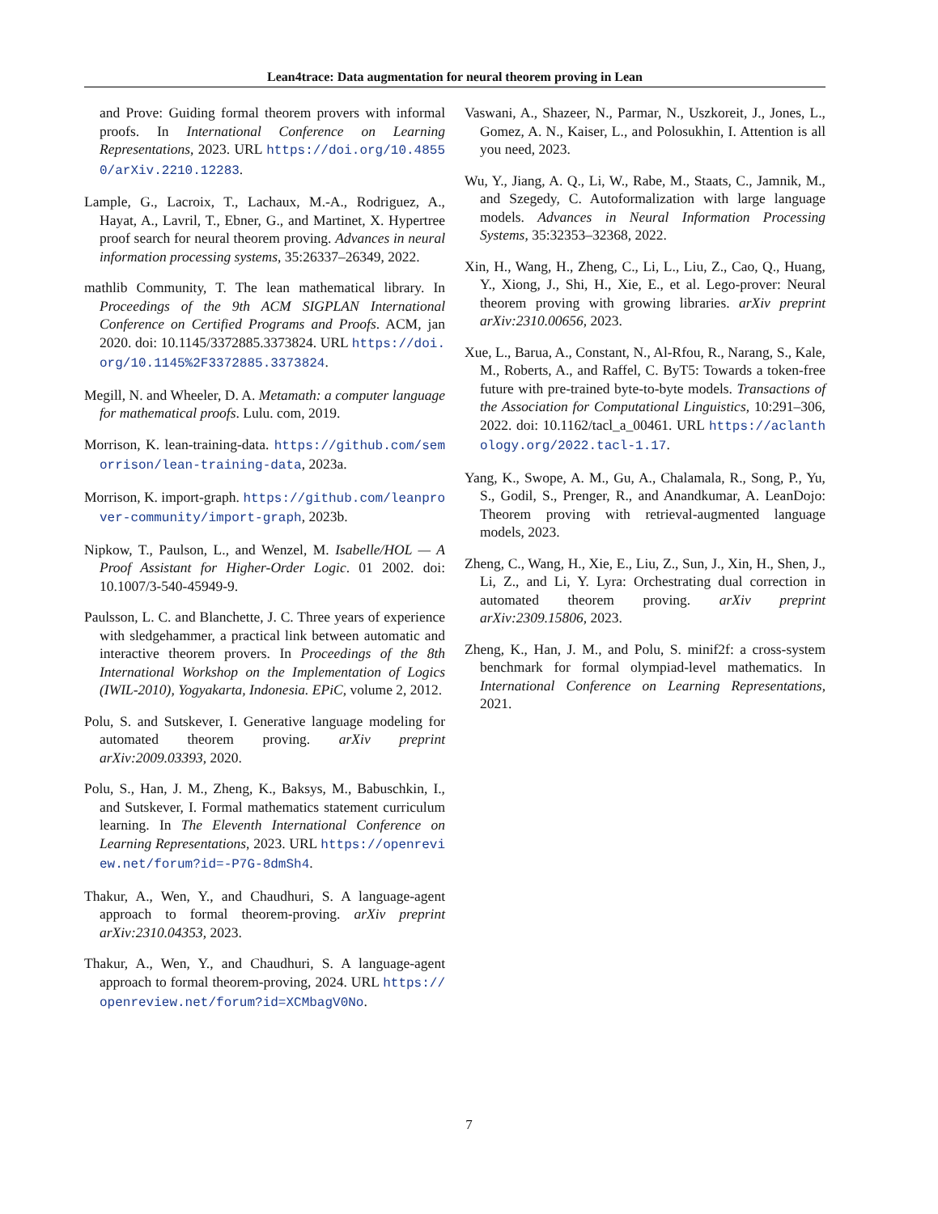Lean4trace: Data augmentation for neural theorem proving in Lean
and Prove: Guiding formal theorem provers with informal proofs. In International Conference on Learning Representations, 2023. URL https://doi.org/10.48550/arXiv.2210.12283.
Lample, G., Lacroix, T., Lachaux, M.-A., Rodriguez, A., Hayat, A., Lavril, T., Ebner, G., and Martinet, X. Hypertree proof search for neural theorem proving. Advances in neural information processing systems, 35:26337–26349, 2022.
mathlib Community, T. The lean mathematical library. In Proceedings of the 9th ACM SIGPLAN International Conference on Certified Programs and Proofs. ACM, jan 2020. doi: 10.1145/3372885.3373824. URL https://doi.org/10.1145%2F3372885.3373824.
Megill, N. and Wheeler, D. A. Metamath: a computer language for mathematical proofs. Lulu. com, 2019.
Morrison, K. lean-training-data. https://github.com/semorrison/lean-training-data, 2023a.
Morrison, K. import-graph. https://github.com/leanprover-community/import-graph, 2023b.
Nipkow, T., Paulson, L., and Wenzel, M. Isabelle/HOL — A Proof Assistant for Higher-Order Logic. 01 2002. doi: 10.1007/3-540-45949-9.
Paulsson, L. C. and Blanchette, J. C. Three years of experience with sledgehammer, a practical link between automatic and interactive theorem provers. In Proceedings of the 8th International Workshop on the Implementation of Logics (IWIL-2010), Yogyakarta, Indonesia. EPiC, volume 2, 2012.
Polu, S. and Sutskever, I. Generative language modeling for automated theorem proving. arXiv preprint arXiv:2009.03393, 2020.
Polu, S., Han, J. M., Zheng, K., Baksys, M., Babuschkin, I., and Sutskever, I. Formal mathematics statement curriculum learning. In The Eleventh International Conference on Learning Representations, 2023. URL https://openreview.net/forum?id=-P7G-8dmSh4.
Thakur, A., Wen, Y., and Chaudhuri, S. A language-agent approach to formal theorem-proving. arXiv preprint arXiv:2310.04353, 2023.
Thakur, A., Wen, Y., and Chaudhuri, S. A language-agent approach to formal theorem-proving, 2024. URL https://openreview.net/forum?id=XCMbagV0No.
Vaswani, A., Shazeer, N., Parmar, N., Uszkoreit, J., Jones, L., Gomez, A. N., Kaiser, L., and Polosukhin, I. Attention is all you need, 2023.
Wu, Y., Jiang, A. Q., Li, W., Rabe, M., Staats, C., Jamnik, M., and Szegedy, C. Autoformalization with large language models. Advances in Neural Information Processing Systems, 35:32353–32368, 2022.
Xin, H., Wang, H., Zheng, C., Li, L., Liu, Z., Cao, Q., Huang, Y., Xiong, J., Shi, H., Xie, E., et al. Lego-prover: Neural theorem proving with growing libraries. arXiv preprint arXiv:2310.00656, 2023.
Xue, L., Barua, A., Constant, N., Al-Rfou, R., Narang, S., Kale, M., Roberts, A., and Raffel, C. ByT5: Towards a token-free future with pre-trained byte-to-byte models. Transactions of the Association for Computational Linguistics, 10:291–306, 2022. doi: 10.1162/tacl_a_00461. URL https://aclanthology.org/2022.tacl-1.17.
Yang, K., Swope, A. M., Gu, A., Chalamala, R., Song, P., Yu, S., Godil, S., Prenger, R., and Anandkumar, A. LeanDojo: Theorem proving with retrieval-augmented language models, 2023.
Zheng, C., Wang, H., Xie, E., Liu, Z., Sun, J., Xin, H., Shen, J., Li, Z., and Li, Y. Lyra: Orchestrating dual correction in automated theorem proving. arXiv preprint arXiv:2309.15806, 2023.
Zheng, K., Han, J. M., and Polu, S. minif2f: a cross-system benchmark for formal olympiad-level mathematics. In International Conference on Learning Representations, 2021.
7